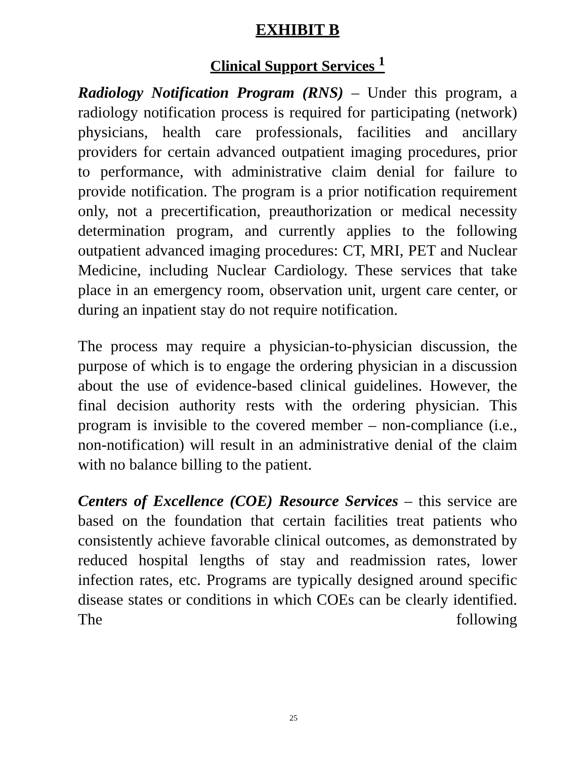EXHIBIT B
Clinical Support Services <sup>1</sup>
Radiology Notification Program (RNS) – Under this program, a radiology notification process is required for participating (network) physicians, health care professionals, facilities and ancillary providers for certain advanced outpatient imaging procedures, prior to performance, with administrative claim denial for failure to provide notification. The program is a prior notification requirement only, not a precertification, preauthorization or medical necessity determination program, and currently applies to the following outpatient advanced imaging procedures: CT, MRI, PET and Nuclear Medicine, including Nuclear Cardiology. These services that take place in an emergency room, observation unit, urgent care center, or during an inpatient stay do not require notification.
The process may require a physician-to-physician discussion, the purpose of which is to engage the ordering physician in a discussion about the use of evidence-based clinical guidelines. However, the final decision authority rests with the ordering physician. This program is invisible to the covered member – non-compliance (i.e., non-notification) will result in an administrative denial of the claim with no balance billing to the patient.
Centers of Excellence (COE) Resource Services – this service are based on the foundation that certain facilities treat patients who consistently achieve favorable clinical outcomes, as demonstrated by reduced hospital lengths of stay and readmission rates, lower infection rates, etc. Programs are typically designed around specific disease states or conditions in which COEs can be clearly identified. The following
25